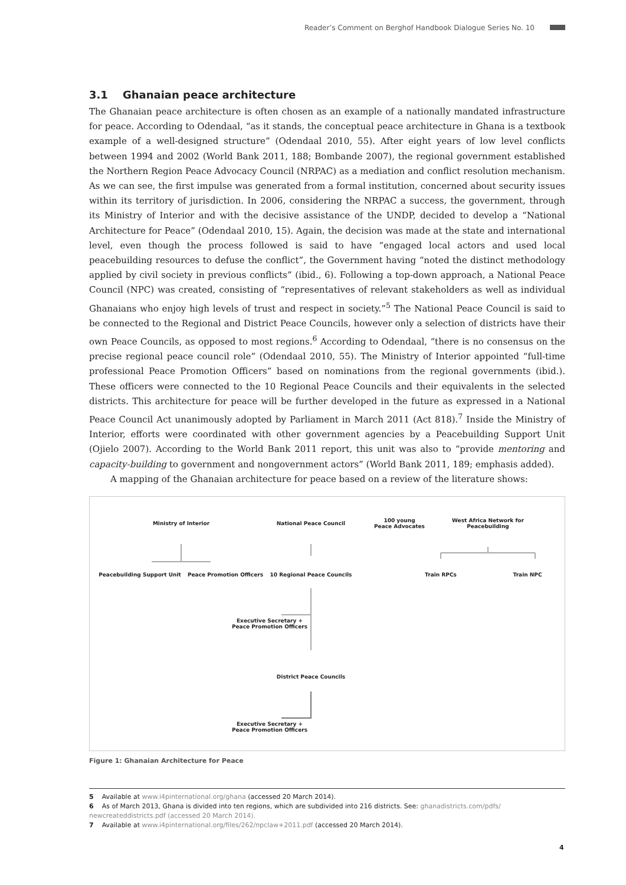Reader’s Comment on Berghof Handbook Dialogue Series No. 10
3.1 Ghanaian peace architecture
The Ghanaian peace architecture is often chosen as an example of a nationally mandated infrastructure for peace. According to Odendaal, “as it stands, the conceptual peace architecture in Ghana is a textbook example of a well-designed structure” (Odendaal 2010, 55). After eight years of low level conflicts between 1994 and 2002 (World Bank 2011, 188; Bombande 2007), the regional government established the Northern Region Peace Advocacy Council (NRPAC) as a mediation and conflict resolution mechanism. As we can see, the first impulse was generated from a formal institution, concerned about security issues within its territory of jurisdiction. In 2006, considering the NRPAC a success, the government, through its Ministry of Interior and with the decisive assistance of the UNDP, decided to develop a “National Architecture for Peace” (Odendaal 2010, 15). Again, the decision was made at the state and international level, even though the process followed is said to have “engaged local actors and used local peacebuilding resources to defuse the conflict”, the Government having “noted the distinct methodology applied by civil society in previous conflicts” (ibid., 6). Following a top-down approach, a National Peace Council (NPC) was created, consisting of “representatives of relevant stakeholders as well as individual Ghanaians who enjoy high levels of trust and respect in society.”<sup>5</sup> The National Peace Council is said to be connected to the Regional and District Peace Councils, however only a selection of districts have their own Peace Councils, as opposed to most regions.<sup>6</sup> According to Odendaal, “there is no consensus on the precise regional peace council role” (Odendaal 2010, 55). The Ministry of Interior appointed “full-time professional Peace Promotion Officers” based on nominations from the regional governments (ibid.). These officers were connected to the 10 Regional Peace Councils and their equivalents in the selected districts. This architecture for peace will be further developed in the future as expressed in a National Peace Council Act unanimously adopted by Parliament in March 2011 (Act 818).<sup>7</sup> Inside the Ministry of Interior, efforts were coordinated with other government agencies by a Peacebuilding Support Unit (Ojielo 2007). According to the World Bank 2011 report, this unit was also to “provide mentoring and capacity-building to government and nongovernment actors” (World Bank 2011, 189; emphasis added).
A mapping of the Ghanaian architecture for peace based on a review of the literature shows:
Ministry of Interior National Peace Council
100 young
Peace Advocates
West Africa Network for
Peacebuilding
Peacebuilding Support Unit
Peace Promotion Officers
10 Regional Peace Councils
Train RPCs Train NPC
Executive Secretary +
Peace Promotion Officers
District Peace Councils
Executive Secretary +
Peace Promotion Officers
Figure 1: Ghanaian Architecture for Peace
5 Available at www.i4pinternational.org/ghana (accessed 20 March 2014).
6 As of March 2013, Ghana is divided into ten regions, which are subdivided into 216 districts. See: ghanadistricts.com/pdfs/ newcreateddistricts.pdf (accessed 20 March 2014).
7 Available at www.i4pinternational.org/files/262/npclaw+2011.pdf (accessed 20 March 2014).
4